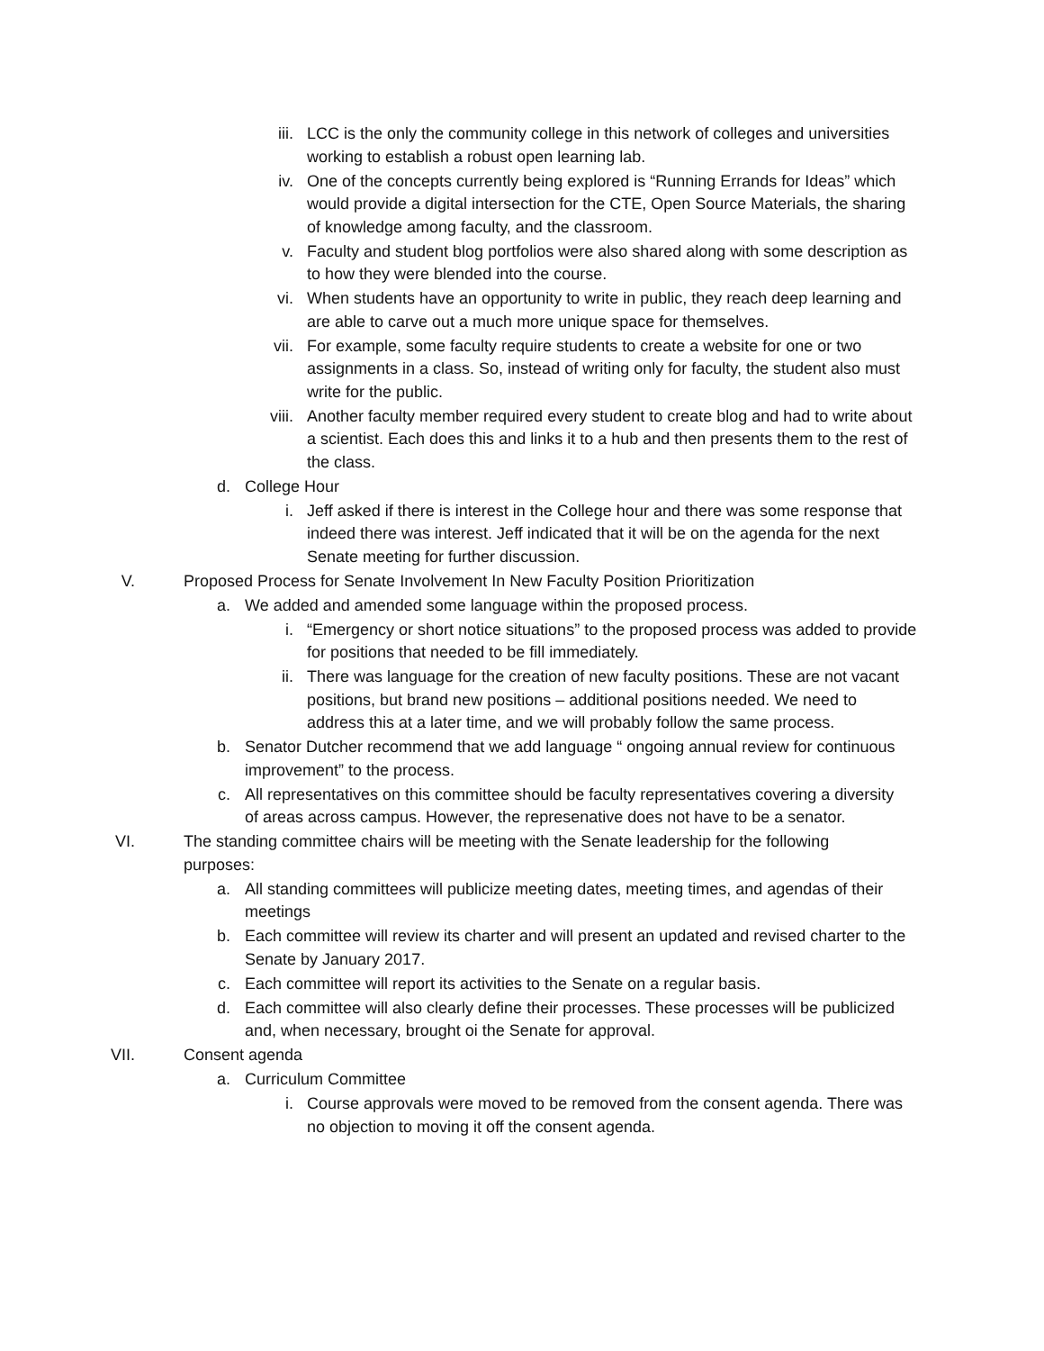iii. LCC is the only the community college in this network of colleges and universities working to establish a robust open learning lab.
iv. One of the concepts currently being explored is “Running Errands for Ideas” which would provide a digital intersection for the CTE, Open Source Materials, the sharing of knowledge among faculty, and the classroom.
v. Faculty and student blog portfolios were also shared along with some description as to how they were blended into the course.
vi. When students have an opportunity to write in public, they reach deep learning and are able to carve out a much more unique space for themselves.
vii. For example, some faculty require students to create a website for one or two assignments in a class. So, instead of writing only for faculty, the student also must write for the public.
viii. Another faculty member required every student to create blog and had to write about a scientist. Each does this and links it to a hub and then presents them to the rest of the class.
d. College Hour
i. Jeff asked if there is interest in the College hour and there was some response that indeed there was interest. Jeff indicated that it will be on the agenda for the next Senate meeting for further discussion.
V. Proposed Process for Senate Involvement In New Faculty Position Prioritization
a. We added and amended some language within the proposed process.
i. “Emergency or short notice situations” to the proposed process was added to provide for positions that needed to be fill immediately.
ii. There was language for the creation of new faculty positions. These are not vacant positions, but brand new positions – additional positions needed. We need to address this at a later time, and we will probably follow the same process.
b. Senator Dutcher recommend that we add language “ ongoing annual review for continuous improvement” to the process.
c. All representatives on this committee should be faculty representatives covering a diversity of areas across campus. However, the represenative does not have to be a senator.
VI. The standing committee chairs will be meeting with the Senate leadership for the following purposes:
a. All standing committees will publicize meeting dates, meeting times, and agendas of their meetings
b. Each committee will review its charter and will present an updated and revised charter to the Senate by January 2017.
c. Each committee will report its activities to the Senate on a regular basis.
d. Each committee will also clearly define their processes. These processes will be publicized and, when necessary, brought oi the Senate for approval.
VII. Consent agenda
a. Curriculum Committee
i. Course approvals were moved to be removed from the consent agenda. There was no objection to moving it off the consent agenda.